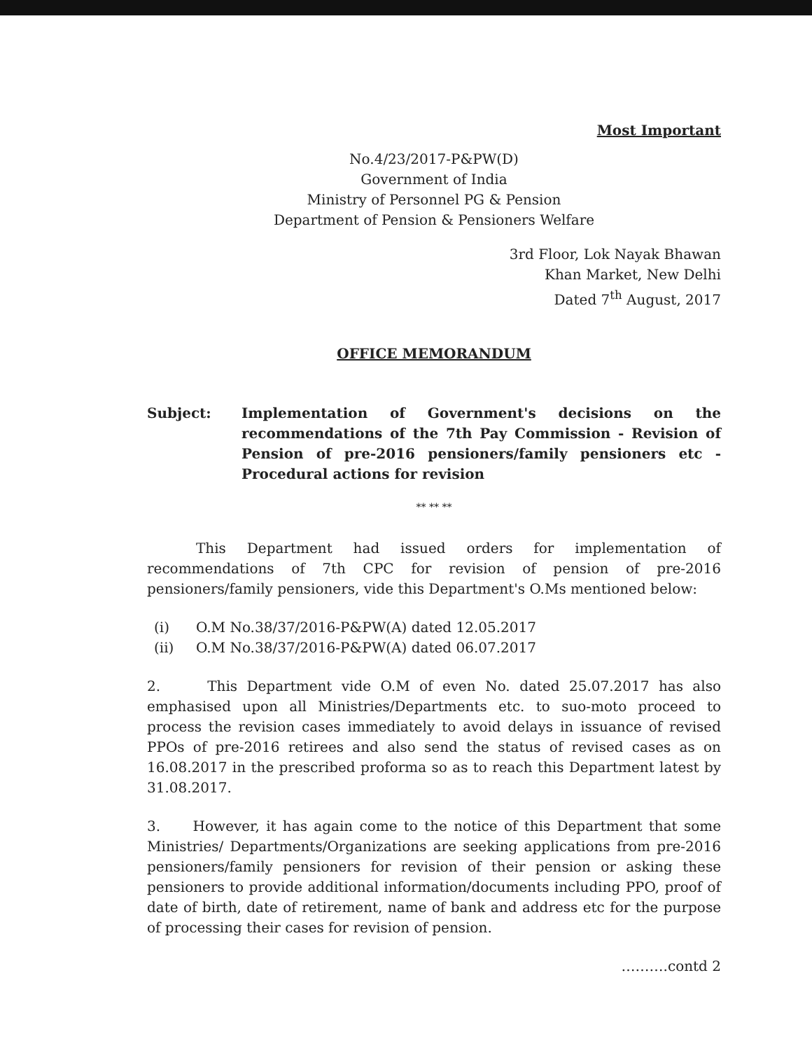Most Important
No.4/23/2017-P&PW(D)
Government of India
Ministry of Personnel PG & Pension
Department of Pension & Pensioners Welfare
3rd Floor, Lok Nayak Bhawan
Khan Market, New Delhi
Dated 7<sup>th</sup> August, 2017
OFFICE MEMORANDUM
Subject: Implementation of Government's decisions on the recommendations of the 7th Pay Commission - Revision of Pension of pre-2016 pensioners/family pensioners etc - Procedural actions for revision
** ** **
This Department had issued orders for implementation of recommendations of 7th CPC for revision of pension of pre-2016 pensioners/family pensioners, vide this Department's O.Ms mentioned below:
(i) O.M No.38/37/2016-P&PW(A) dated 12.05.2017
(ii) O.M No.38/37/2016-P&PW(A) dated 06.07.2017
2. This Department vide O.M of even No. dated 25.07.2017 has also emphasised upon all Ministries/Departments etc. to suo-moto proceed to process the revision cases immediately to avoid delays in issuance of revised PPOs of pre-2016 retirees and also send the status of revised cases as on 16.08.2017 in the prescribed proforma so as to reach this Department latest by 31.08.2017.
3. However, it has again come to the notice of this Department that some Ministries/ Departments/Organizations are seeking applications from pre-2016 pensioners/family pensioners for revision of their pension or asking these pensioners to provide additional information/documents including PPO, proof of date of birth, date of retirement, name of bank and address etc for the purpose of processing their cases for revision of pension.
……….contd 2